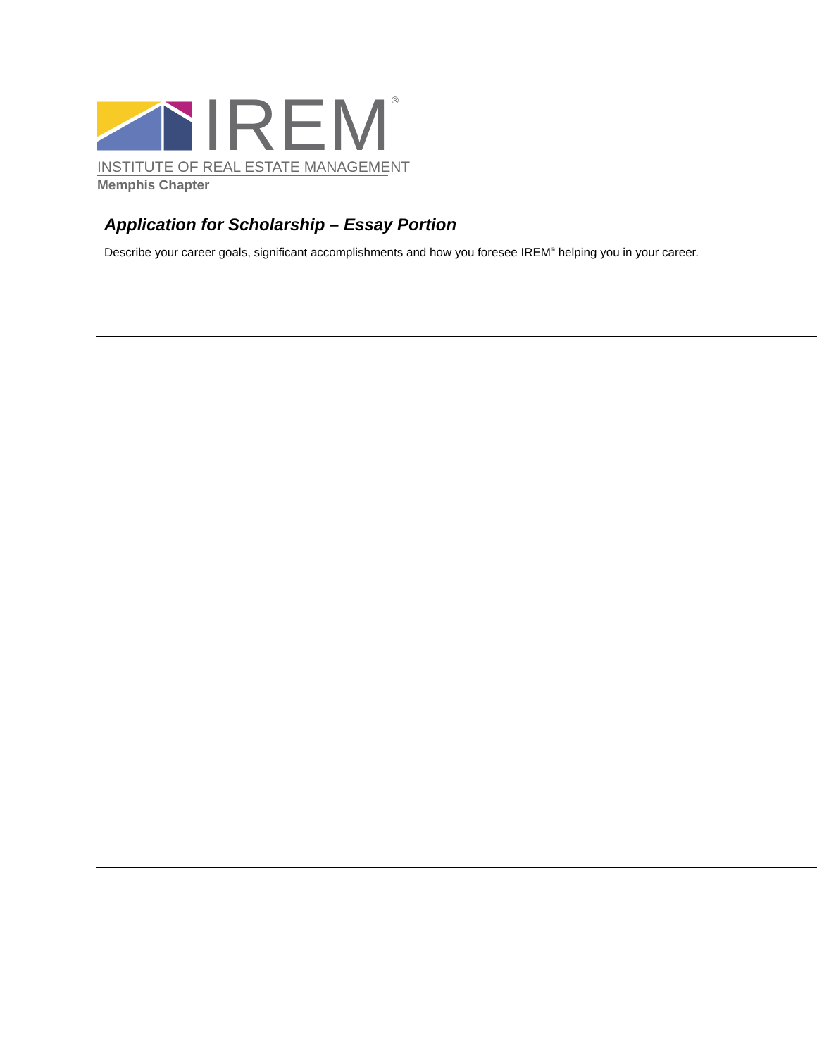IREM<sup>®</sup>
INSTITUTE OF REAL ESTATE MANAGEMENT
Memphis Chapter
Application for Scholarship – Essay Portion
Describe your career goals, significant accomplishments and how you foresee IREM<sup>®</sup> helping you in your career.